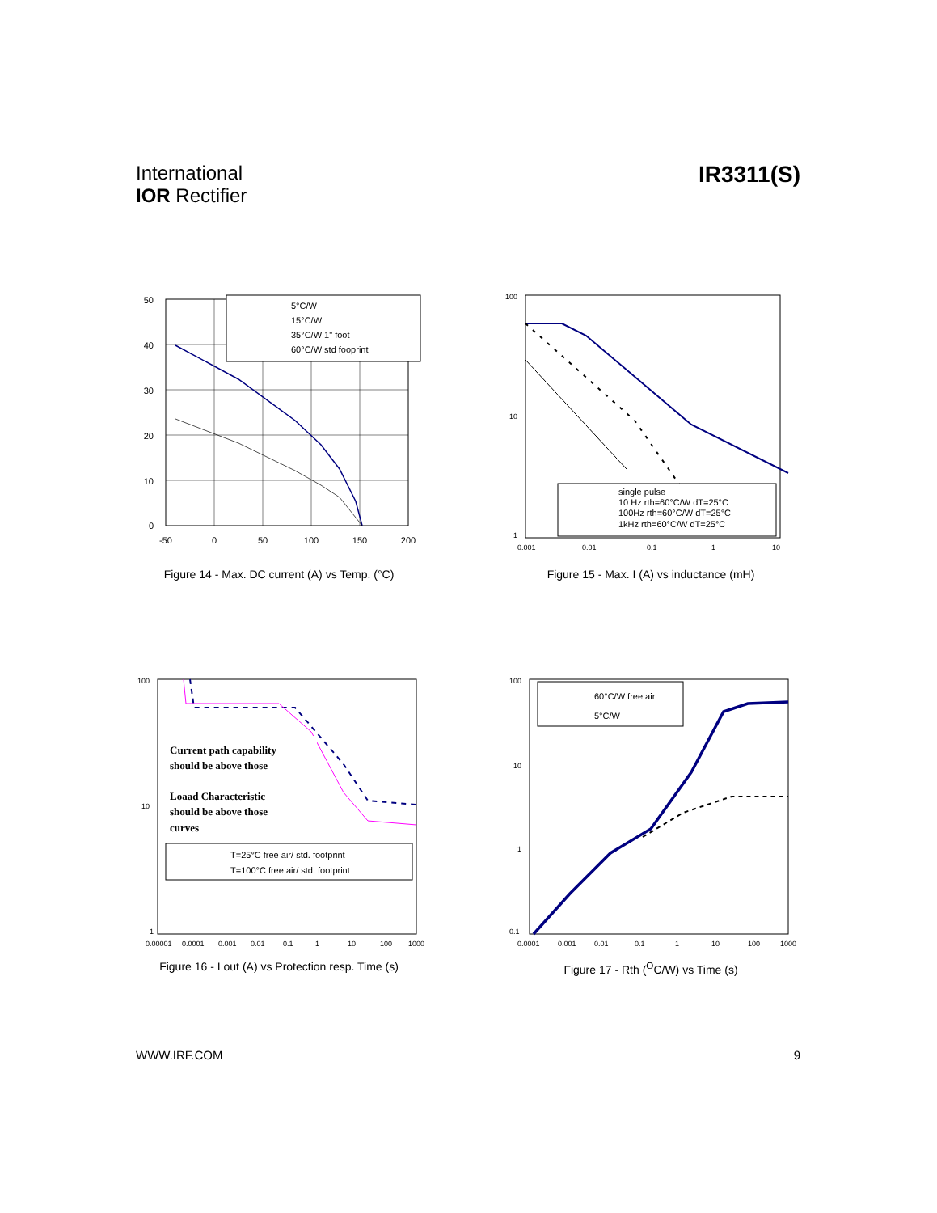International
IOR Rectifier
IR3311(S)
5°C/W
15°C/W
35°C/W 1" foot
60°C/W std fooprint
50
40
30
20
10
0
-50
0
50
100
150
200
Figure 14 - Max. DC current (A) vs Temp. (°C)
single pulse
10 Hz rth=60°C/W dT=25°C
100Hz rth=60°C/W dT=25°C
1kHz rth=60°C/W dT=25°C
100
10
1
0.001
0.01
0.1
1
10
Figure 15 - Max. I (A) vs inductance (mH)
Current path capability
should be above those
Loaad Characteristic
should be above those
curves
T=25°C free air/ std. footprint
T=100°C free air/ std. footprint
100
10
1
0.00001
0.0001
0.001
0.01
0.1
1
10
100
1000
Figure 16 - I out (A) vs Protection resp. Time (s)
60°C/W free air
5°C/W
100
10
1
0.1
0.0001
0.001
0.01
0.1
1
10
100
1000
Figure 17 - Rth (<sup>O</sup>C/W) vs Time (s)
WWW.IRF.COM 9